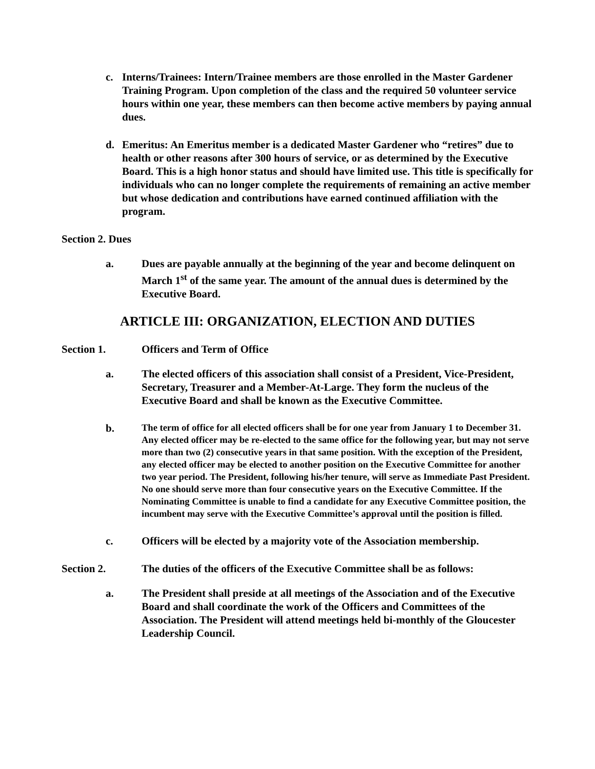c. Interns/Trainees: Intern/Trainee members are those enrolled in the Master Gardener Training Program. Upon completion of the class and the required 50 volunteer service hours within one year, these members can then become active members by paying annual dues.
d. Emeritus: An Emeritus member is a dedicated Master Gardener who “retires” due to health or other reasons after 300 hours of service, or as determined by the Executive Board. This is a high honor status and should have limited use. This title is specifically for individuals who can no longer complete the requirements of remaining an active member but whose dedication and contributions have earned continued affiliation with the program.
Section 2. Dues
a. Dues are payable annually at the beginning of the year and become delinquent on March 1<sup>st</sup> of the same year. The amount of the annual dues is determined by the Executive Board.
ARTICLE III: ORGANIZATION, ELECTION AND DUTIES
Section 1. Officers and Term of Office
a. The elected officers of this association shall consist of a President, Vice-President, Secretary, Treasurer and a Member-At-Large. They form the nucleus of the Executive Board and shall be known as the Executive Committee.
b.
The term of office for all elected officers shall be for one year from January 1 to December 31. Any elected officer may be re-elected to the same office for the following year, but may not serve more than two (2) consecutive years in that same position. With the exception of the President, any elected officer may be elected to another position on the Executive Committee for another two year period. The President, following his/her tenure, will serve as Immediate Past President. No one should serve more than four consecutive years on the Executive Committee. If the Nominating Committee is unable to find a candidate for any Executive Committee position, the incumbent may serve with the Executive Committee’s approval until the position is filled.
c. Officers will be elected by a majority vote of the Association membership.
Section 2. The duties of the officers of the Executive Committee shall be as follows:
a. The President shall preside at all meetings of the Association and of the Executive Board and shall coordinate the work of the Officers and Committees of the Association. The President will attend meetings held bi-monthly of the Gloucester Leadership Council.